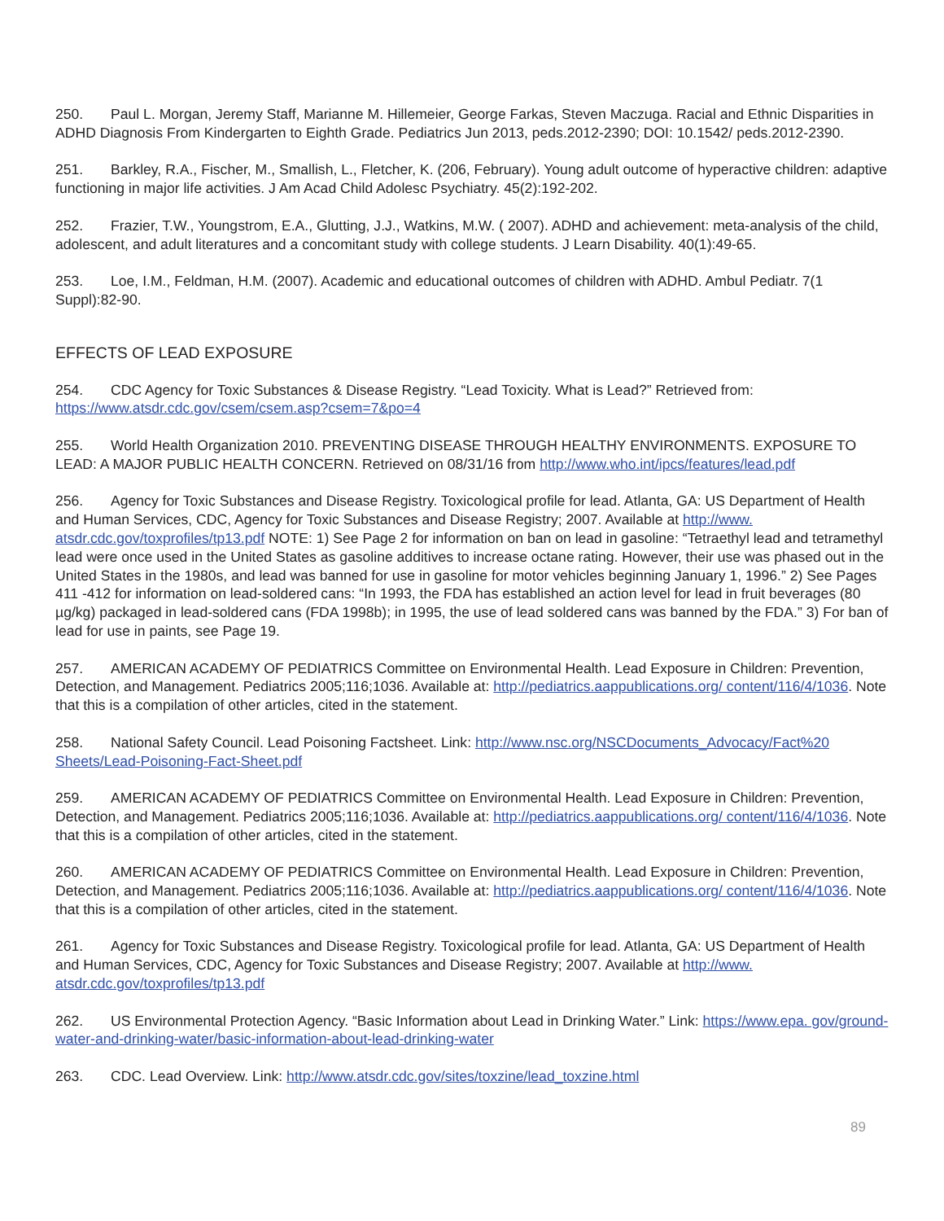250. Paul L. Morgan, Jeremy Staff, Marianne M. Hillemeier, George Farkas, Steven Maczuga. Racial and Ethnic Disparities in ADHD Diagnosis From Kindergarten to Eighth Grade. Pediatrics Jun 2013, peds.2012-2390; DOI: 10.1542/ peds.2012-2390.
251. Barkley, R.A., Fischer, M., Smallish, L., Fletcher, K. (206, February). Young adult outcome of hyperactive children: adaptive functioning in major life activities. J Am Acad Child Adolesc Psychiatry. 45(2):192-202.
252. Frazier, T.W., Youngstrom, E.A., Glutting, J.J., Watkins, M.W. ( 2007). ADHD and achievement: meta-analysis of the child, adolescent, and adult literatures and a concomitant study with college students. J Learn Disability. 40(1):49-65.
253. Loe, I.M., Feldman, H.M. (2007). Academic and educational outcomes of children with ADHD. Ambul Pediatr. 7(1 Suppl):82-90.
EFFECTS OF LEAD EXPOSURE
254. CDC Agency for Toxic Substances & Disease Registry. “Lead Toxicity. What is Lead?” Retrieved from: https://www.atsdr.cdc.gov/csem/csem.asp?csem=7&po=4
255. World Health Organization 2010. PREVENTING DISEASE THROUGH HEALTHY ENVIRONMENTS. EXPOSURE TO LEAD: A MAJOR PUBLIC HEALTH CONCERN. Retrieved on 08/31/16 from http://www.who.int/ipcs/features/lead.pdf
256. Agency for Toxic Substances and Disease Registry. Toxicological profile for lead. Atlanta, GA: US Department of Health and Human Services, CDC, Agency for Toxic Substances and Disease Registry; 2007. Available at http://www. atsdr.cdc.gov/toxprofiles/tp13.pdf NOTE: 1) See Page 2 for information on ban on lead in gasoline: “Tetraethyl lead and tetramethyl lead were once used in the United States as gasoline additives to increase octane rating. However, their use was phased out in the United States in the 1980s, and lead was banned for use in gasoline for motor vehicles beginning January 1, 1996.” 2) See Pages 411 -412 for information on lead-soldered cans: “In 1993, the FDA has established an action level for lead in fruit beverages (80 µg/kg) packaged in lead-soldered cans (FDA 1998b); in 1995, the use of lead soldered cans was banned by the FDA.” 3) For ban of lead for use in paints, see Page 19.
257. AMERICAN ACADEMY OF PEDIATRICS Committee on Environmental Health. Lead Exposure in Children: Prevention, Detection, and Management. Pediatrics 2005;116;1036. Available at: http://pediatrics.aappublications.org/ content/116/4/1036. Note that this is a compilation of other articles, cited in the statement.
258. National Safety Council. Lead Poisoning Factsheet. Link: http://www.nsc.org/NSCDocuments_Advocacy/Fact%20 Sheets/Lead-Poisoning-Fact-Sheet.pdf
259. AMERICAN ACADEMY OF PEDIATRICS Committee on Environmental Health. Lead Exposure in Children: Prevention, Detection, and Management. Pediatrics 2005;116;1036. Available at: http://pediatrics.aappublications.org/ content/116/4/1036. Note that this is a compilation of other articles, cited in the statement.
260. AMERICAN ACADEMY OF PEDIATRICS Committee on Environmental Health. Lead Exposure in Children: Prevention, Detection, and Management. Pediatrics 2005;116;1036. Available at: http://pediatrics.aappublications.org/ content/116/4/1036. Note that this is a compilation of other articles, cited in the statement.
261. Agency for Toxic Substances and Disease Registry. Toxicological profile for lead. Atlanta, GA: US Department of Health and Human Services, CDC, Agency for Toxic Substances and Disease Registry; 2007. Available at http://www. atsdr.cdc.gov/toxprofiles/tp13.pdf
262. US Environmental Protection Agency. “Basic Information about Lead in Drinking Water.” Link: https://www.epa. gov/ground-water-and-drinking-water/basic-information-about-lead-drinking-water
263. CDC. Lead Overview. Link: http://www.atsdr.cdc.gov/sites/toxzine/lead_toxzine.html
89